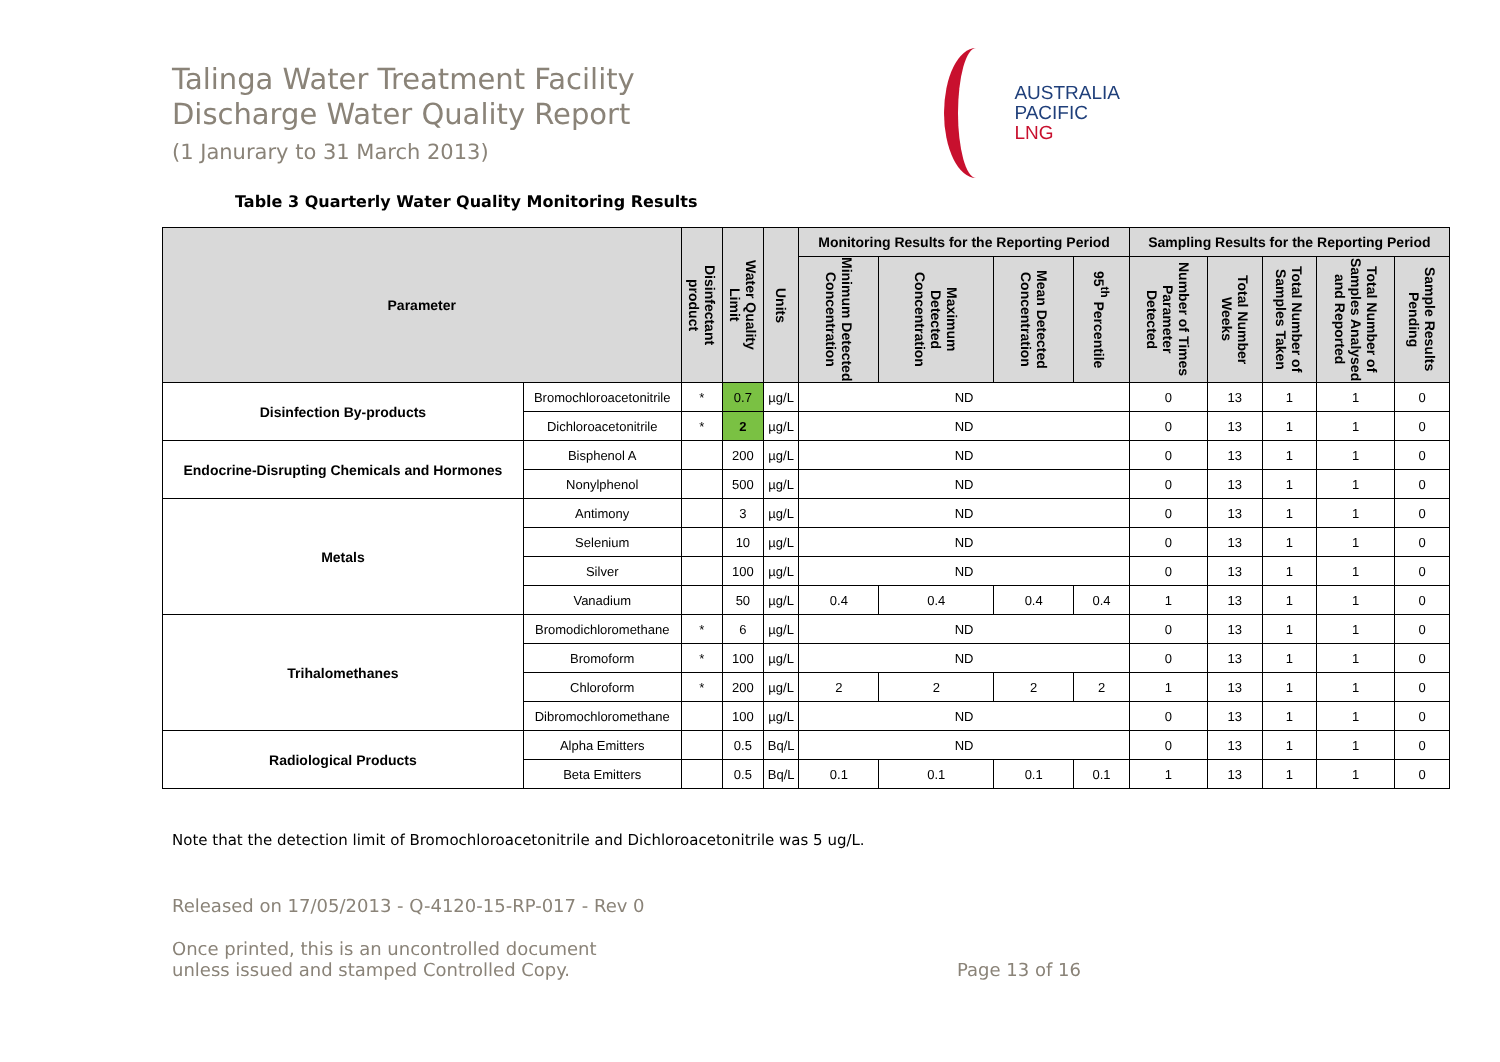Talinga Water Treatment Facility
Discharge Water Quality Report
(1 Janurary to 31 March 2013)
AUSTRALIA
PACIFIC
LNG
Table 3 Quarterly Water Quality Monitoring Results
| Parameter | | Disinfectant product | Water Quality Limit | Units | Monitoring Results for the Reporting Period | | | | Sampling Results for the Reporting Period | | | | |
| --- | --- | --- | --- | --- | --- | --- | --- | --- | --- | --- | --- | --- | --- |
| | | | | | Minimum Detected Concentration | Maximum Detected Concentration | Mean Detected Concentration | 95<sup>th</sup> Percentile | Number of Times Parameter Detected | Total Number Weeks | Total Number of Samples Taken | Total Number of Samples Analysed and Reported | Sample Results Pending |
| Disinfection By-products | Bromochloroacetonitrile | * | 0.7 | µg/L | ND | | | | 0 | 13 | 1 | 1 | 0 |
| | Dichloroacetonitrile | * | 2 | µg/L | ND | | | | 0 | 13 | 1 | 1 | 0 |
| Endocrine-Disrupting Chemicals and Hormones | Bisphenol A | | 200 | µg/L | ND | | | | 0 | 13 | 1 | 1 | 0 |
| | Nonylphenol | | 500 | µg/L | ND | | | | 0 | 13 | 1 | 1 | 0 |
| Metals | Antimony | | 3 | µg/L | ND | | | | 0 | 13 | 1 | 1 | 0 |
| | Selenium | | 10 | µg/L | ND | | | | 0 | 13 | 1 | 1 | 0 |
| | Silver | | 100 | µg/L | ND | | | | 0 | 13 | 1 | 1 | 0 |
| | Vanadium | | 50 | µg/L | 0.4 | 0.4 | 0.4 | 0.4 | 1 | 13 | 1 | 1 | 0 |
| Trihalomethanes | Bromodichloromethane | * | 6 | µg/L | ND | | | | 0 | 13 | 1 | 1 | 0 |
| | Bromoform | * | 100 | µg/L | ND | | | | 0 | 13 | 1 | 1 | 0 |
| | Chloroform | * | 200 | µg/L | 2 | 2 | 2 | 2 | 1 | 13 | 1 | 1 | 0 |
| | Dibromochloromethane | | 100 | µg/L | ND | | | | 0 | 13 | 1 | 1 | 0 |
| Radiological Products | Alpha Emitters | | 0.5 | Bq/L | ND | | | | 0 | 13 | 1 | 1 | 0 |
| | Beta Emitters | | 0.5 | Bq/L | 0.1 | 0.1 | 0.1 | 0.1 | 1 | 13 | 1 | 1 | 0 |
Note that the detection limit of Bromochloroacetonitrile and Dichloroacetonitrile was 5 ug/L.
Released on 17/05/2013 - Q-4120-15-RP-017 - Rev 0
Once printed, this is an uncontrolled document
unless issued and stamped Controlled Copy. Page 13 of 16